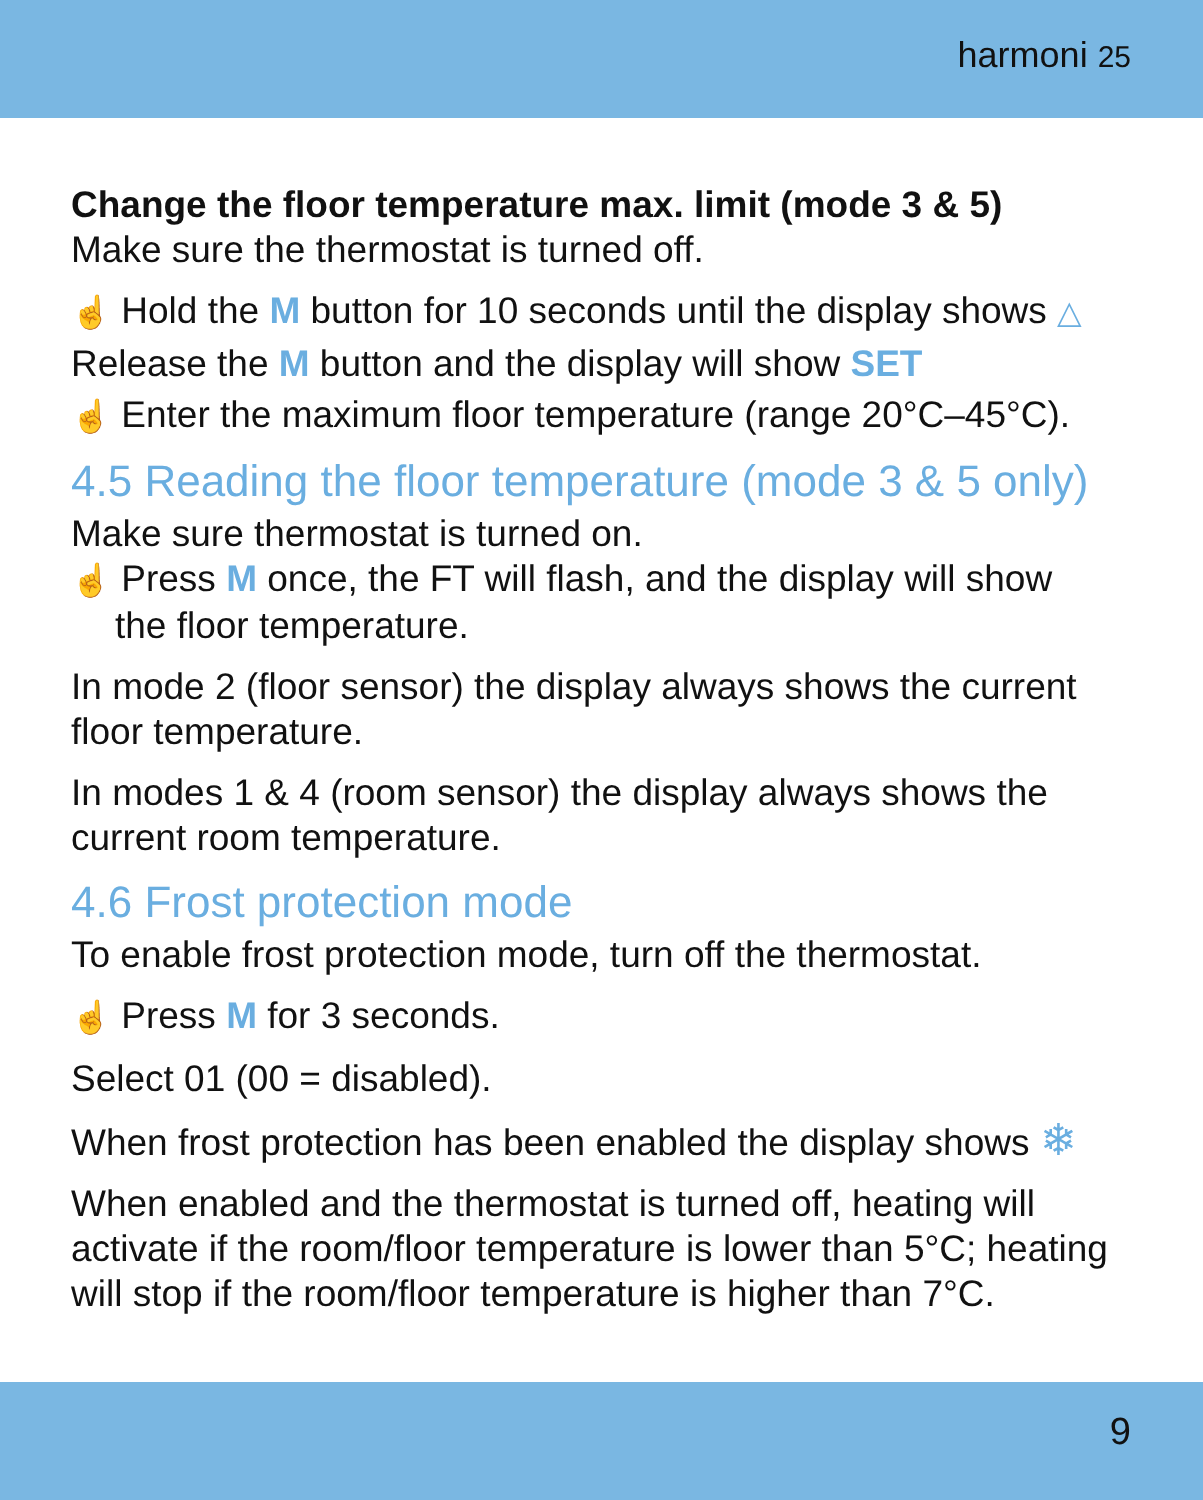harmoni 25
Change the floor temperature max. limit (mode 3 & 5)
Make sure the thermostat is turned off.
☝ Hold the M button for 10 seconds until the display shows △
Release the M button and the display will show SET
☝ Enter the maximum floor temperature (range 20°C–45°C).
4.5 Reading the floor temperature (mode 3 & 5 only)
Make sure thermostat is turned on.
☝ Press M once, the FT will flash, and the display will show
the floor temperature.
In mode 2 (floor sensor) the display always shows the current floor temperature.
In modes 1 & 4 (room sensor) the display always shows the current room temperature.
4.6 Frost protection mode
To enable frost protection mode, turn off the thermostat.
☝ Press M for 3 seconds.
Select 01 (00 = disabled).
When frost protection has been enabled the display shows ❄
When enabled and the thermostat is turned off, heating will activate if the room/floor temperature is lower than 5°C; heating will stop if the room/floor temperature is higher than 7°C.
9